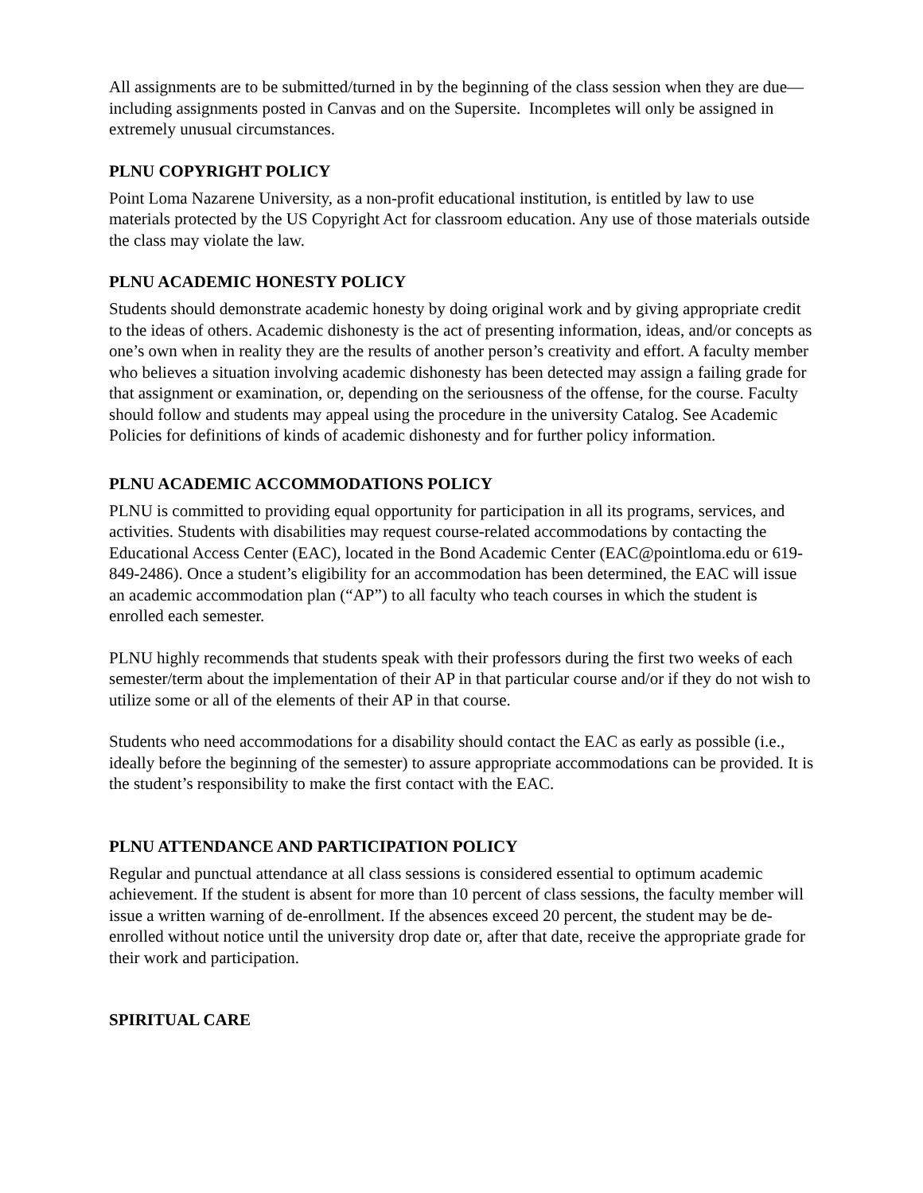All assignments are to be submitted/turned in by the beginning of the class session when they are due—including assignments posted in Canvas and on the Supersite. Incompletes will only be assigned in extremely unusual circumstances.
PLNU COPYRIGHT POLICY
Point Loma Nazarene University, as a non-profit educational institution, is entitled by law to use materials protected by the US Copyright Act for classroom education. Any use of those materials outside the class may violate the law.
PLNU ACADEMIC HONESTY POLICY
Students should demonstrate academic honesty by doing original work and by giving appropriate credit to the ideas of others. Academic dishonesty is the act of presenting information, ideas, and/or concepts as one’s own when in reality they are the results of another person’s creativity and effort. A faculty member who believes a situation involving academic dishonesty has been detected may assign a failing grade for that assignment or examination, or, depending on the seriousness of the offense, for the course. Faculty should follow and students may appeal using the procedure in the university Catalog. See Academic Policies for definitions of kinds of academic dishonesty and for further policy information.
PLNU ACADEMIC ACCOMMODATIONS POLICY
PLNU is committed to providing equal opportunity for participation in all its programs, services, and activities. Students with disabilities may request course-related accommodations by contacting the Educational Access Center (EAC), located in the Bond Academic Center (EAC@pointloma.edu or 619-849-2486). Once a student’s eligibility for an accommodation has been determined, the EAC will issue an academic accommodation plan (“AP”) to all faculty who teach courses in which the student is enrolled each semester.
PLNU highly recommends that students speak with their professors during the first two weeks of each semester/term about the implementation of their AP in that particular course and/or if they do not wish to utilize some or all of the elements of their AP in that course.
Students who need accommodations for a disability should contact the EAC as early as possible (i.e., ideally before the beginning of the semester) to assure appropriate accommodations can be provided. It is the student’s responsibility to make the first contact with the EAC.
PLNU ATTENDANCE AND PARTICIPATION POLICY
Regular and punctual attendance at all class sessions is considered essential to optimum academic achievement. If the student is absent for more than 10 percent of class sessions, the faculty member will issue a written warning of de-enrollment. If the absences exceed 20 percent, the student may be de-enrolled without notice until the university drop date or, after that date, receive the appropriate grade for their work and participation.
SPIRITUAL CARE